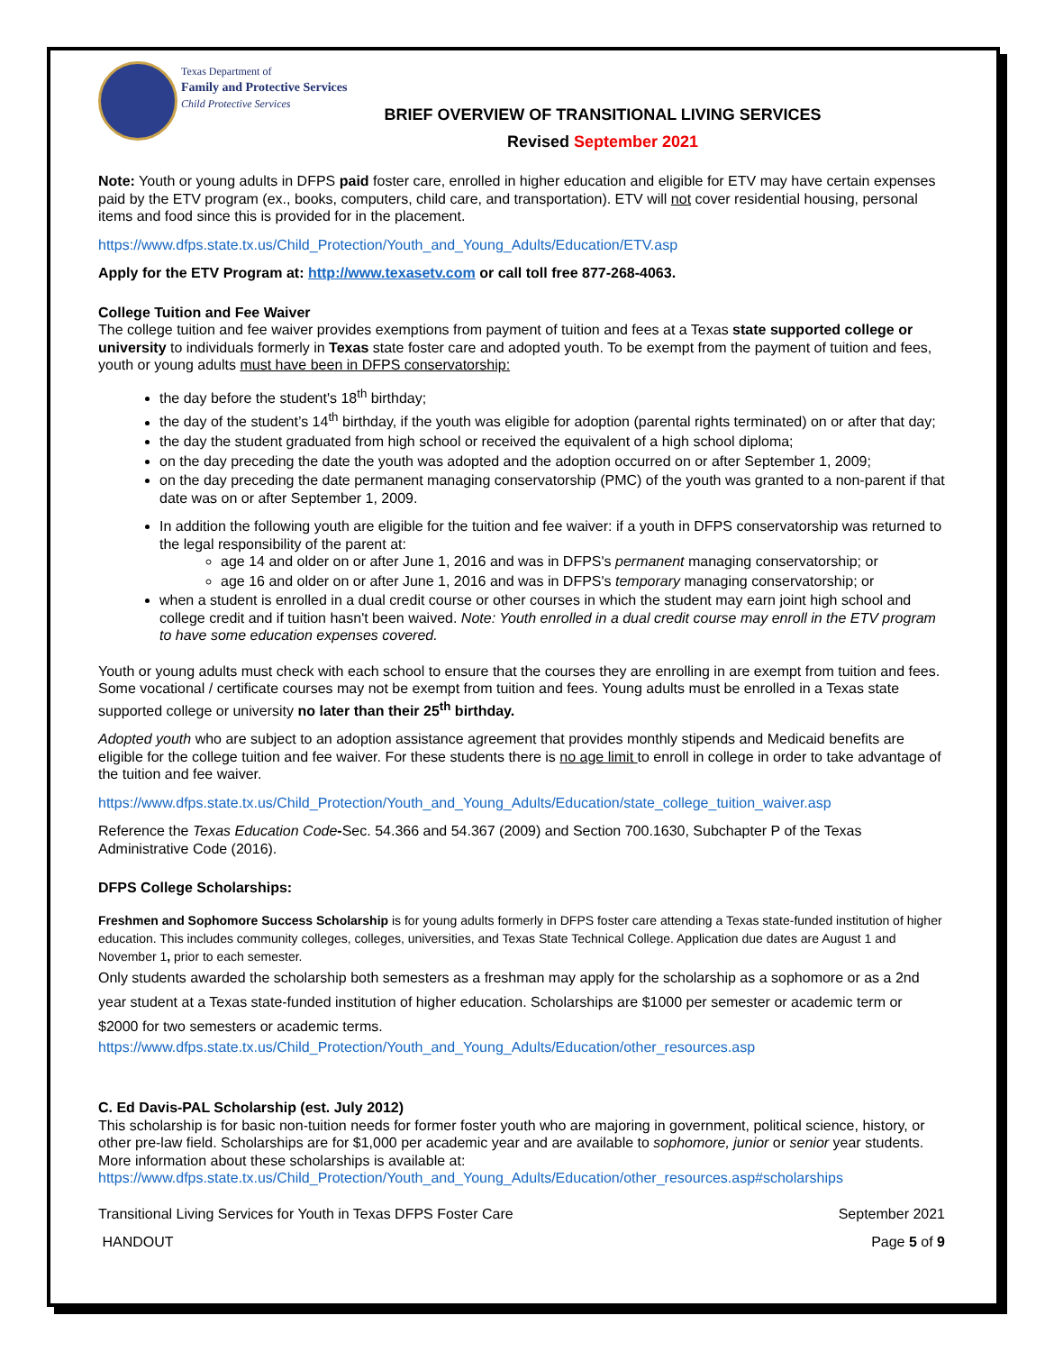Texas Department of
Family and Protective Services
Child Protective Services
BRIEF OVERVIEW OF TRANSITIONAL LIVING SERVICES
Revised September 2021
Note: Youth or young adults in DFPS paid foster care, enrolled in higher education and eligible for ETV may have certain expenses paid by the ETV program (ex., books, computers, child care, and transportation). ETV will not cover residential housing, personal items and food since this is provided for in the placement.
https://www.dfps.state.tx.us/Child_Protection/Youth_and_Young_Adults/Education/ETV.asp
Apply for the ETV Program at: http://www.texasetv.com or call toll free 877-268-4063.
College Tuition and Fee Waiver
The college tuition and fee waiver provides exemptions from payment of tuition and fees at a Texas state supported college or university to individuals formerly in Texas state foster care and adopted youth. To be exempt from the payment of tuition and fees, youth or young adults must have been in DFPS conservatorship:
the day before the student's 18<sup>th</sup> birthday;
the day of the student’s 14<sup>th</sup> birthday, if the youth was eligible for adoption (parental rights terminated) on or after that day;
the day the student graduated from high school or received the equivalent of a high school diploma;
on the day preceding the date the youth was adopted and the adoption occurred on or after September 1, 2009;
on the day preceding the date permanent managing conservatorship (PMC) of the youth was granted to a non-parent if that date was on or after September 1, 2009.
In addition the following youth are eligible for the tuition and fee waiver: if a youth in DFPS conservatorship was returned to the legal responsibility of the parent at:
age 14 and older on or after June 1, 2016 and was in DFPS's permanent managing conservatorship; or
age 16 and older on or after June 1, 2016 and was in DFPS's temporary managing conservatorship; or
when a student is enrolled in a dual credit course or other courses in which the student may earn joint high school and college credit and if tuition hasn't been waived. Note: Youth enrolled in a dual credit course may enroll in the ETV program to have some education expenses covered.
Youth or young adults must check with each school to ensure that the courses they are enrolling in are exempt from tuition and fees. Some vocational / certificate courses may not be exempt from tuition and fees. Young adults must be enrolled in a Texas state supported college or university no later than their 25<sup>th</sup> birthday.
Adopted youth who are subject to an adoption assistance agreement that provides monthly stipends and Medicaid benefits are eligible for the college tuition and fee waiver. For these students there is no age limit to enroll in college in order to take advantage of the tuition and fee waiver.
https://www.dfps.state.tx.us/Child_Protection/Youth_and_Young_Adults/Education/state_college_tuition_waiver.asp
Reference the Texas Education Code-Sec. 54.366 and 54.367 (2009) and Section 700.1630, Subchapter P of the Texas Administrative Code (2016).
DFPS College Scholarships:
Freshmen and Sophomore Success Scholarship is for young adults formerly in DFPS foster care attending a Texas state-funded institution of higher education. This includes community colleges, colleges, universities, and Texas State Technical College. Application due dates are August 1 and November 1, prior to each semester.
Only students awarded the scholarship both semesters as a freshman may apply for the scholarship as a sophomore or as a 2nd year student at a Texas state-funded institution of higher education. Scholarships are $1000 per semester or academic term or $2000 for two semesters or academic terms.
https://www.dfps.state.tx.us/Child_Protection/Youth_and_Young_Adults/Education/other_resources.asp
C. Ed Davis-PAL Scholarship (est. July 2012)
This scholarship is for basic non-tuition needs for former foster youth who are majoring in government, political science, history, or other pre-law field. Scholarships are for $1,000 per academic year and are available to sophomore, junior or senior year students. More information about these scholarships is available at:
https://www.dfps.state.tx.us/Child_Protection/Youth_and_Young_Adults/Education/other_resources.asp#scholarships
Transitional Living Services for Youth in Texas DFPS Foster Care September 2021
HANDOUT Page 5 of 9